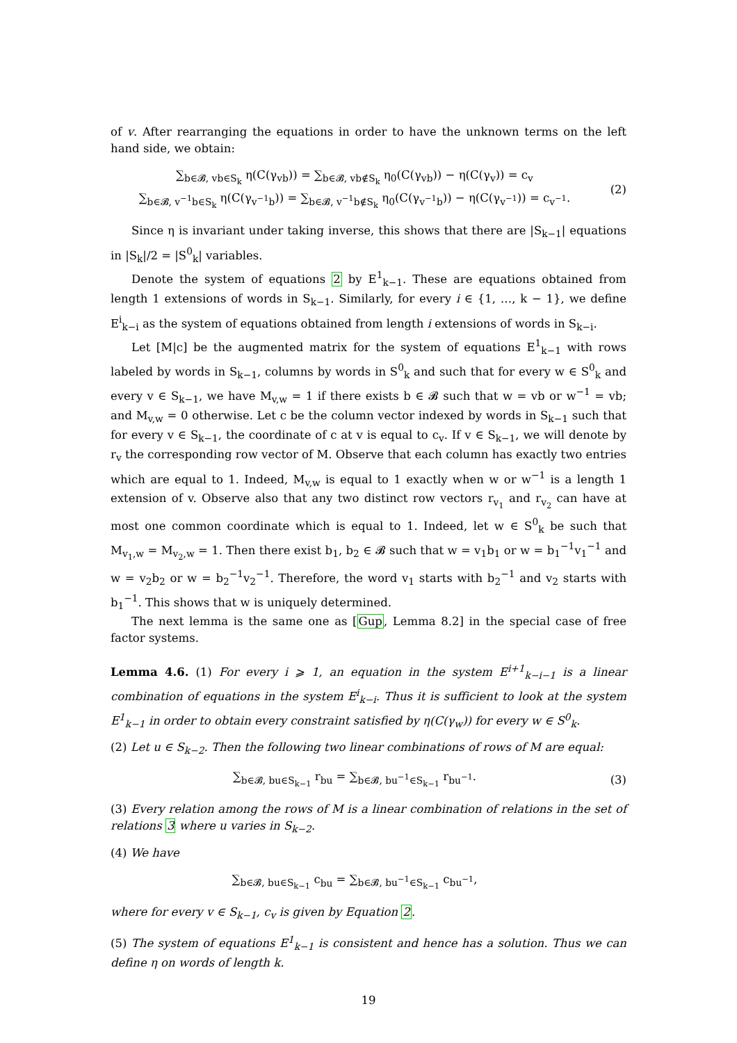of v. After rearranging the equations in order to have the unknown terms on the left hand side, we obtain:
∑<sub>b∈𝓑, vb∈S<sub>k</sub></sub> η(C(γ<sub>vb</sub>)) = ∑<sub>b∈𝓑, vb∉S<sub>k</sub></sub> η<sub>0</sub>(C(γ<sub>vb</sub>)) − η(C(γ<sub>v</sub>)) = c<sub>v</sub>
∑<sub>b∈𝓑, v<sup>−1</sup>b∈S<sub>k</sub></sub> η(C(γ<sub>v<sup>−1</sup>b</sub>)) = ∑<sub>b∈𝓑, v<sup>−1</sup>b∉S<sub>k</sub></sub> η<sub>0</sub>(C(γ<sub>v<sup>−1</sup>b</sub>)) − η(C(γ<sub>v<sup>−1</sup></sub>)) = c<sub>v<sup>−1</sup></sub>.
(2)
Since η is invariant under taking inverse, this shows that there are |S<sub>k−1</sub>| equations in |S<sub>k</sub>|/2 = |S<sup>0</sup><sub>k</sub>| variables.
Denote the system of equations 2 by E<sup>1</sup><sub>k−1</sub>. These are equations obtained from length 1 extensions of words in S<sub>k−1</sub>. Similarly, for every i ∈ {1, …, k − 1}, we define E<sup>i</sup><sub>k−i</sub> as the system of equations obtained from length i extensions of words in S<sub>k−i</sub>.
Let [M|c] be the augmented matrix for the system of equations E<sup>1</sup><sub>k−1</sub> with rows labeled by words in S<sub>k−1</sub>, columns by words in S<sup>0</sup><sub>k</sub> and such that for every w ∈ S<sup>0</sup><sub>k</sub> and every v ∈ S<sub>k−1</sub>, we have M<sub>v,w</sub> = 1 if there exists b ∈ 𝓑 such that w = vb or w<sup>−1</sup> = vb; and M<sub>v,w</sub> = 0 otherwise. Let c be the column vector indexed by words in S<sub>k−1</sub> such that for every v ∈ S<sub>k−1</sub>, the coordinate of c at v is equal to c<sub>v</sub>. If v ∈ S<sub>k−1</sub>, we will denote by r<sub>v</sub> the corresponding row vector of M. Observe that each column has exactly two entries which are equal to 1. Indeed, M<sub>v,w</sub> is equal to 1 exactly when w or w<sup>−1</sup> is a length 1 extension of v. Observe also that any two distinct row vectors r<sub>v<sub>1</sub></sub> and r<sub>v<sub>2</sub></sub> can have at most one common coordinate which is equal to 1. Indeed, let w ∈ S<sup>0</sup><sub>k</sub> be such that M<sub>v<sub>1</sub>,w</sub> = M<sub>v<sub>2</sub>,w</sub> = 1. Then there exist b<sub>1</sub>, b<sub>2</sub> ∈ 𝓑 such that w = v<sub>1</sub>b<sub>1</sub> or w = b<sub>1</sub><sup>−1</sup>v<sub>1</sub><sup>−1</sup> and w = v<sub>2</sub>b<sub>2</sub> or w = b<sub>2</sub><sup>−1</sup>v<sub>2</sub><sup>−1</sup>. Therefore, the word v<sub>1</sub> starts with b<sub>2</sub><sup>−1</sup> and v<sub>2</sub> starts with b<sub>1</sub><sup>−1</sup>. This shows that w is uniquely determined.
The next lemma is the same one as [Gup, Lemma 8.2] in the special case of free factor systems.
Lemma 4.6. (1) For every i ⩾ 1, an equation in the system E<sup>i+1</sup><sub>k−i−1</sub> is a linear combination of equations in the system E<sup>i</sup><sub>k−i</sub>. Thus it is sufficient to look at the system E<sup>1</sup><sub>k−1</sub> in order to obtain every constraint satisfied by η(C(γ<sub>w</sub>)) for every w ∈ S<sup>0</sup><sub>k</sub>.
(2) Let u ∈ S<sub>k−2</sub>. Then the following two linear combinations of rows of M are equal:
∑<sub>b∈𝓑, bu∈S<sub>k−1</sub></sub> r<sub>bu</sub> = ∑<sub>b∈𝓑, bu<sup>−1</sup>∈S<sub>k−1</sub></sub> r<sub>bu<sup>−1</sup></sub>.
(3)
(3) Every relation among the rows of M is a linear combination of relations in the set of relations 3 where u varies in S<sub>k−2</sub>.
(4) We have
∑<sub>b∈𝓑, bu∈S<sub>k−1</sub></sub> c<sub>bu</sub> = ∑<sub>b∈𝓑, bu<sup>−1</sup>∈S<sub>k−1</sub></sub> c<sub>bu<sup>−1</sup></sub>,
where for every v ∈ S<sub>k−1</sub>, c<sub>v</sub> is given by Equation 2.
(5) The system of equations E<sup>1</sup><sub>k−1</sub> is consistent and hence has a solution. Thus we can define η on words of length k.
19